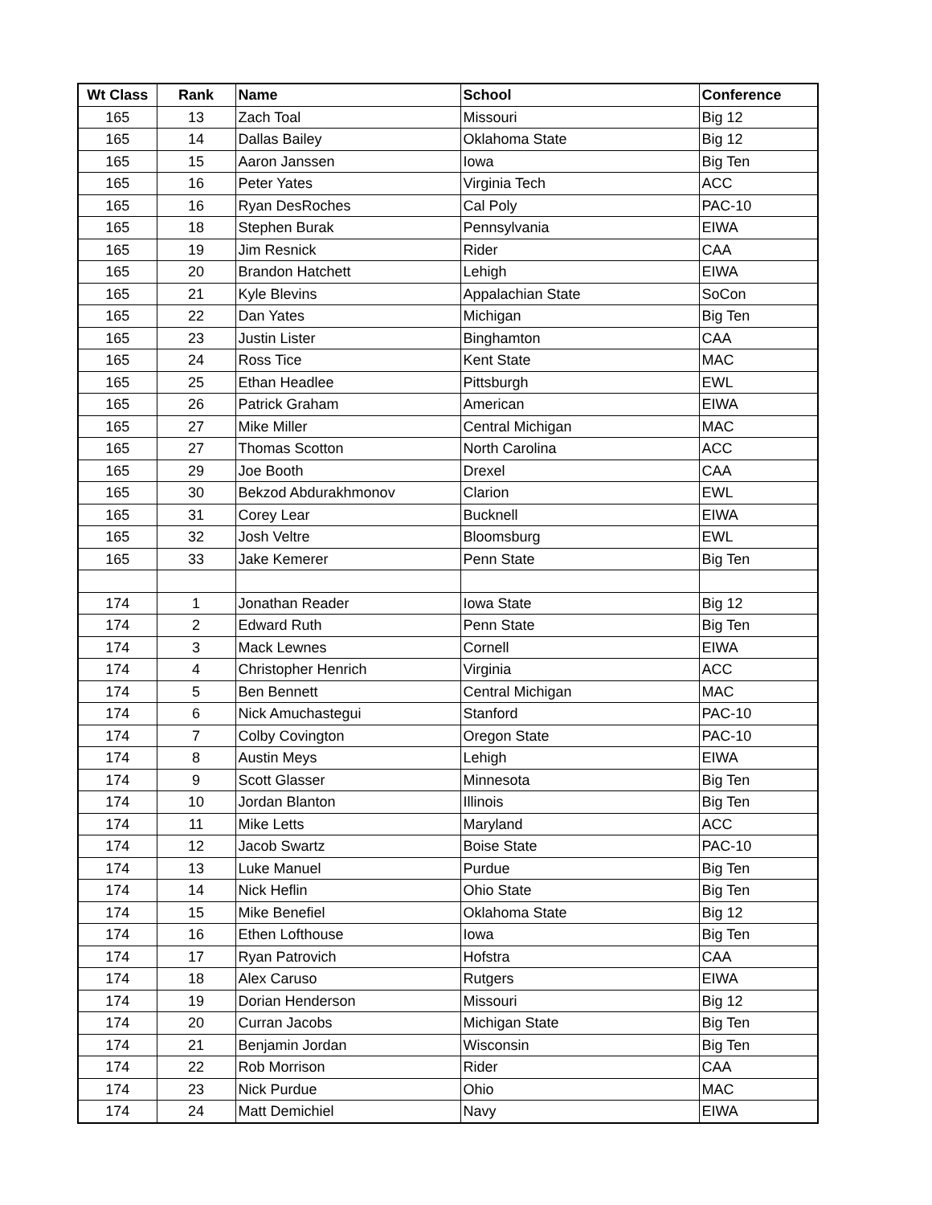| Wt Class | Rank | Name | School | Conference |
| --- | --- | --- | --- | --- |
| 165 | 13 | Zach Toal | Missouri | Big 12 |
| 165 | 14 | Dallas Bailey | Oklahoma State | Big 12 |
| 165 | 15 | Aaron Janssen | Iowa | Big Ten |
| 165 | 16 | Peter Yates | Virginia Tech | ACC |
| 165 | 16 | Ryan DesRoches | Cal Poly | PAC-10 |
| 165 | 18 | Stephen Burak | Pennsylvania | EIWA |
| 165 | 19 | Jim Resnick | Rider | CAA |
| 165 | 20 | Brandon Hatchett | Lehigh | EIWA |
| 165 | 21 | Kyle Blevins | Appalachian State | SoCon |
| 165 | 22 | Dan Yates | Michigan | Big Ten |
| 165 | 23 | Justin Lister | Binghamton | CAA |
| 165 | 24 | Ross Tice | Kent State | MAC |
| 165 | 25 | Ethan Headlee | Pittsburgh | EWL |
| 165 | 26 | Patrick Graham | American | EIWA |
| 165 | 27 | Mike Miller | Central Michigan | MAC |
| 165 | 27 | Thomas Scotton | North Carolina | ACC |
| 165 | 29 | Joe Booth | Drexel | CAA |
| 165 | 30 | Bekzod Abdurakhmonov | Clarion | EWL |
| 165 | 31 | Corey Lear | Bucknell | EIWA |
| 165 | 32 | Josh Veltre | Bloomsburg | EWL |
| 165 | 33 | Jake Kemerer | Penn State | Big Ten |
| 174 | 1 | Jonathan Reader | Iowa State | Big 12 |
| 174 | 2 | Edward Ruth | Penn State | Big Ten |
| 174 | 3 | Mack Lewnes | Cornell | EIWA |
| 174 | 4 | Christopher Henrich | Virginia | ACC |
| 174 | 5 | Ben Bennett | Central Michigan | MAC |
| 174 | 6 | Nick Amuchastegui | Stanford | PAC-10 |
| 174 | 7 | Colby Covington | Oregon State | PAC-10 |
| 174 | 8 | Austin Meys | Lehigh | EIWA |
| 174 | 9 | Scott Glasser | Minnesota | Big Ten |
| 174 | 10 | Jordan Blanton | Illinois | Big Ten |
| 174 | 11 | Mike Letts | Maryland | ACC |
| 174 | 12 | Jacob Swartz | Boise State | PAC-10 |
| 174 | 13 | Luke Manuel | Purdue | Big Ten |
| 174 | 14 | Nick Heflin | Ohio State | Big Ten |
| 174 | 15 | Mike Benefiel | Oklahoma State | Big 12 |
| 174 | 16 | Ethen Lofthouse | Iowa | Big Ten |
| 174 | 17 | Ryan Patrovich | Hofstra | CAA |
| 174 | 18 | Alex Caruso | Rutgers | EIWA |
| 174 | 19 | Dorian Henderson | Missouri | Big 12 |
| 174 | 20 | Curran Jacobs | Michigan State | Big Ten |
| 174 | 21 | Benjamin Jordan | Wisconsin | Big Ten |
| 174 | 22 | Rob Morrison | Rider | CAA |
| 174 | 23 | Nick Purdue | Ohio | MAC |
| 174 | 24 | Matt Demichiel | Navy | EIWA |